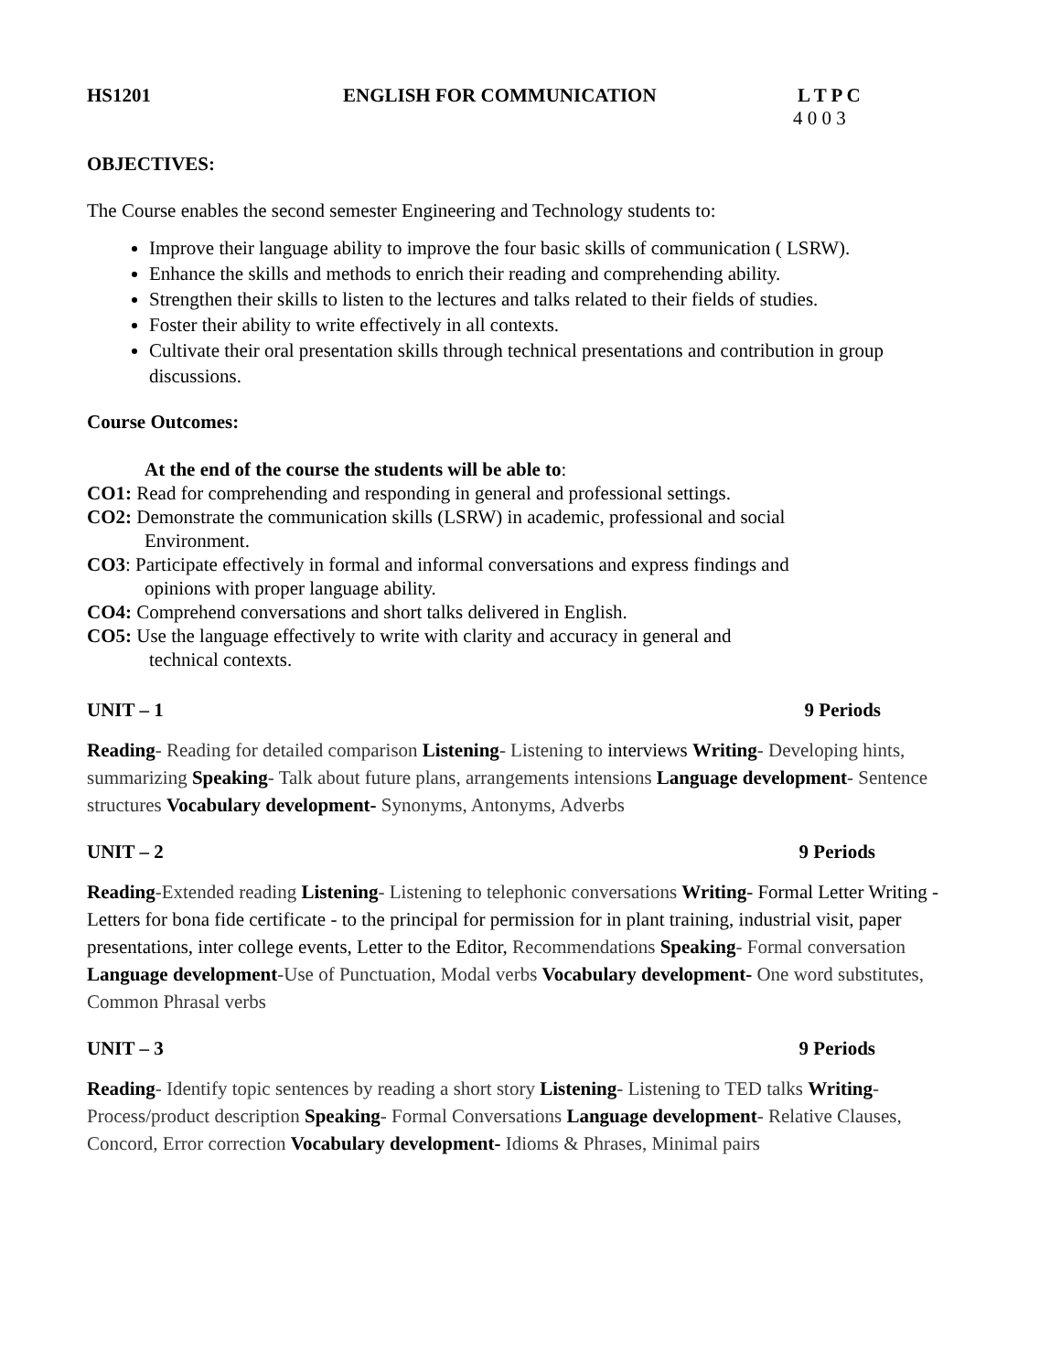HS1201 ENGLISH FOR COMMUNICATION L T P C
4 0 0 3
OBJECTIVES:
The Course enables the second semester Engineering and Technology students to:
Improve their language ability to improve the four basic skills of communication ( LSRW).
Enhance the skills and methods to enrich their reading and comprehending ability.
Strengthen their skills to listen to the lectures and talks related to their fields of studies.
Foster their ability to write effectively in all contexts.
Cultivate their oral presentation skills through technical presentations and contribution in group discussions.
Course Outcomes:
At the end of the course the students will be able to:
CO1: Read for comprehending and responding in general and professional settings.
CO2: Demonstrate the communication skills (LSRW) in academic, professional and social
Environment.
CO3: Participate effectively in formal and informal conversations and express findings and
opinions with proper language ability.
CO4: Comprehend conversations and short talks delivered in English.
CO5: Use the language effectively to write with clarity and accuracy in general and
technical contexts.
UNIT – 1 9 Periods
Reading- Reading for detailed comparison Listening- Listening to interviews Writing- Developing hints, summarizing Speaking- Talk about future plans, arrangements intensions Language development- Sentence structures Vocabulary development- Synonyms, Antonyms, Adverbs
UNIT – 2 9 Periods
Reading-Extended reading Listening- Listening to telephonic conversations Writing- Formal Letter Writing - Letters for bona fide certificate - to the principal for permission for in plant training, industrial visit, paper presentations, inter college events, Letter to the Editor, Recommendations Speaking- Formal conversation Language development-Use of Punctuation, Modal verbs Vocabulary development- One word substitutes, Common Phrasal verbs
UNIT – 3 9 Periods
Reading- Identify topic sentences by reading a short story Listening- Listening to TED talks Writing- Process/product description Speaking- Formal Conversations Language development- Relative Clauses, Concord, Error correction Vocabulary development- Idioms & Phrases, Minimal pairs